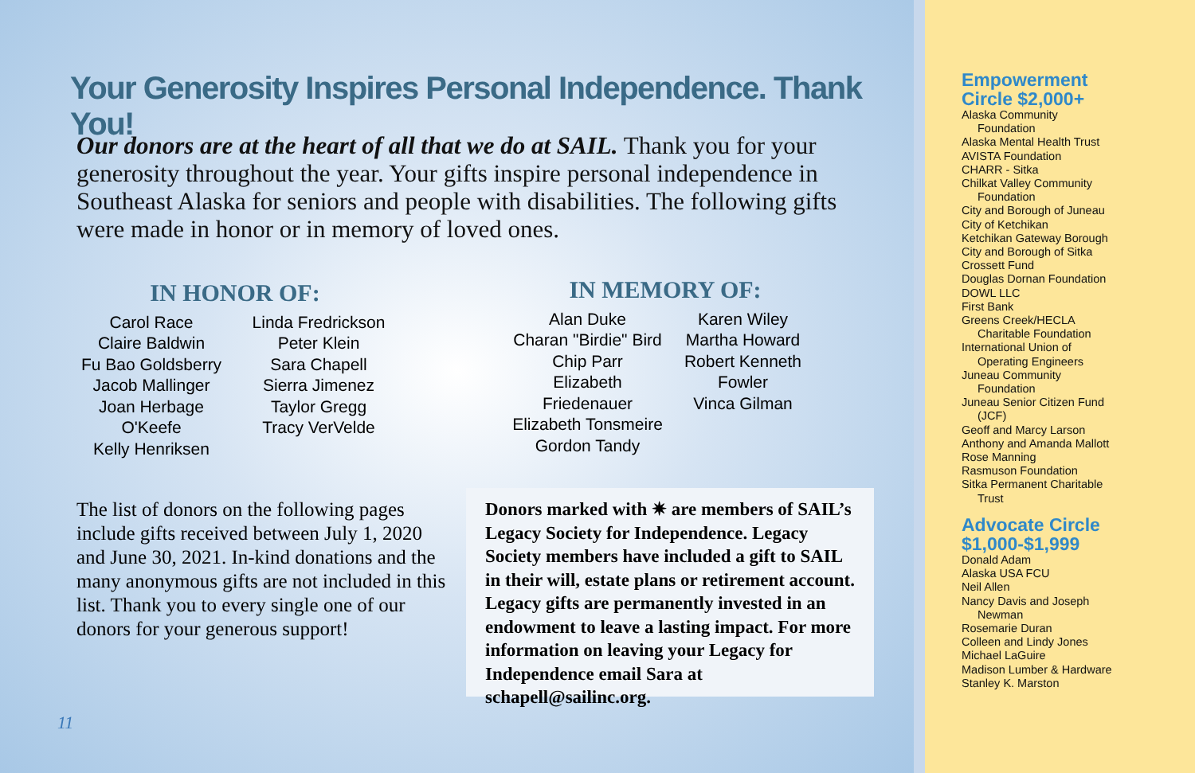Your Generosity Inspires Personal Independence. Thank You!
Our donors are at the heart of all that we do at SAIL. Thank you for your generosity throughout the year. Your gifts inspire personal independence in Southeast Alaska for seniors and people with disabilities. The following gifts were made in honor or in memory of loved ones.
IN HONOR OF:
Carol Race
Claire Baldwin
Fu Bao Goldsberry
Jacob Mallinger
Joan Herbage O'Keefe
Kelly Henriksen
Linda Fredrickson
Peter Klein
Sara Chapell
Sierra Jimenez
Taylor Gregg
Tracy VerVelde
IN MEMORY OF:
Alan Duke
Charan "Birdie" Bird
Chip Parr
Elizabeth Friedenauer
Elizabeth Tonsmeire
Gordon Tandy
Karen Wiley
Martha Howard
Robert Kenneth
Fowler
Vinca Gilman
The list of donors on the following pages include gifts received between July 1, 2020 and June 30, 2021. In-kind donations and the many anonymous gifts are not included in this list. Thank you to every single one of our donors for your generous support!
Donors marked with ✷ are members of SAIL’s Legacy Society for Independence. Legacy Society members have included a gift to SAIL in their will, estate plans or retirement account. Legacy gifts are permanently invested in an endowment to leave a lasting impact. For more information on leaving your Legacy for Independence email Sara at schapell@sailinc.org.
11
Empowerment
Circle $2,000+
Alaska Community
Foundation
Alaska Mental Health Trust
AVISTA Foundation
CHARR - Sitka
Chilkat Valley Community
Foundation
City and Borough of Juneau
City of Ketchikan
Ketchikan Gateway Borough
City and Borough of Sitka
Crossett Fund
Douglas Dornan Foundation
DOWL LLC
First Bank
Greens Creek/HECLA
Charitable Foundation
International Union of
Operating Engineers
Juneau Community
Foundation
Juneau Senior Citizen Fund
(JCF)
Geoff and Marcy Larson
Anthony and Amanda Mallott
Rose Manning
Rasmuson Foundation
Sitka Permanent Charitable
Trust
Advocate Circle
$1,000-$1,999
Donald Adam
Alaska USA FCU
Neil Allen
Nancy Davis and Joseph
Newman
Rosemarie Duran
Colleen and Lindy Jones
Michael LaGuire
Madison Lumber & Hardware
Stanley K. Marston